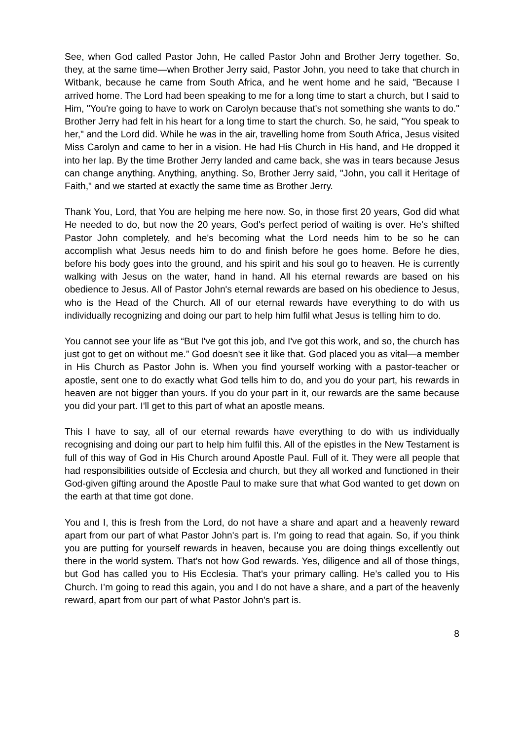See, when God called Pastor John, He called Pastor John and Brother Jerry together. So, they, at the same time—when Brother Jerry said, Pastor John, you need to take that church in Witbank, because he came from South Africa, and he went home and he said, "Because I arrived home. The Lord had been speaking to me for a long time to start a church, but I said to Him, "You're going to have to work on Carolyn because that's not something she wants to do." Brother Jerry had felt in his heart for a long time to start the church. So, he said, "You speak to her," and the Lord did. While he was in the air, travelling home from South Africa, Jesus visited Miss Carolyn and came to her in a vision. He had His Church in His hand, and He dropped it into her lap. By the time Brother Jerry landed and came back, she was in tears because Jesus can change anything. Anything, anything. So, Brother Jerry said, "John, you call it Heritage of Faith," and we started at exactly the same time as Brother Jerry.
Thank You, Lord, that You are helping me here now. So, in those first 20 years, God did what He needed to do, but now the 20 years, God's perfect period of waiting is over. He's shifted Pastor John completely, and he's becoming what the Lord needs him to be so he can accomplish what Jesus needs him to do and finish before he goes home. Before he dies, before his body goes into the ground, and his spirit and his soul go to heaven. He is currently walking with Jesus on the water, hand in hand. All his eternal rewards are based on his obedience to Jesus. All of Pastor John's eternal rewards are based on his obedience to Jesus, who is the Head of the Church. All of our eternal rewards have everything to do with us individually recognizing and doing our part to help him fulfil what Jesus is telling him to do.
You cannot see your life as “But I've got this job, and I've got this work, and so, the church has just got to get on without me.” God doesn't see it like that. God placed you as vital—a member in His Church as Pastor John is. When you find yourself working with a pastor-teacher or apostle, sent one to do exactly what God tells him to do, and you do your part, his rewards in heaven are not bigger than yours. If you do your part in it, our rewards are the same because you did your part. I'll get to this part of what an apostle means.
This I have to say, all of our eternal rewards have everything to do with us individually recognising and doing our part to help him fulfil this. All of the epistles in the New Testament is full of this way of God in His Church around Apostle Paul. Full of it. They were all people that had responsibilities outside of Ecclesia and church, but they all worked and functioned in their God-given gifting around the Apostle Paul to make sure that what God wanted to get down on the earth at that time got done.
You and I, this is fresh from the Lord, do not have a share and apart and a heavenly reward apart from our part of what Pastor John's part is. I'm going to read that again. So, if you think you are putting for yourself rewards in heaven, because you are doing things excellently out there in the world system. That's not how God rewards. Yes, diligence and all of those things, but God has called you to His Ecclesia. That's your primary calling. He’s called you to His Church. I’m going to read this again, you and I do not have a share, and a part of the heavenly reward, apart from our part of what Pastor John's part is.
8